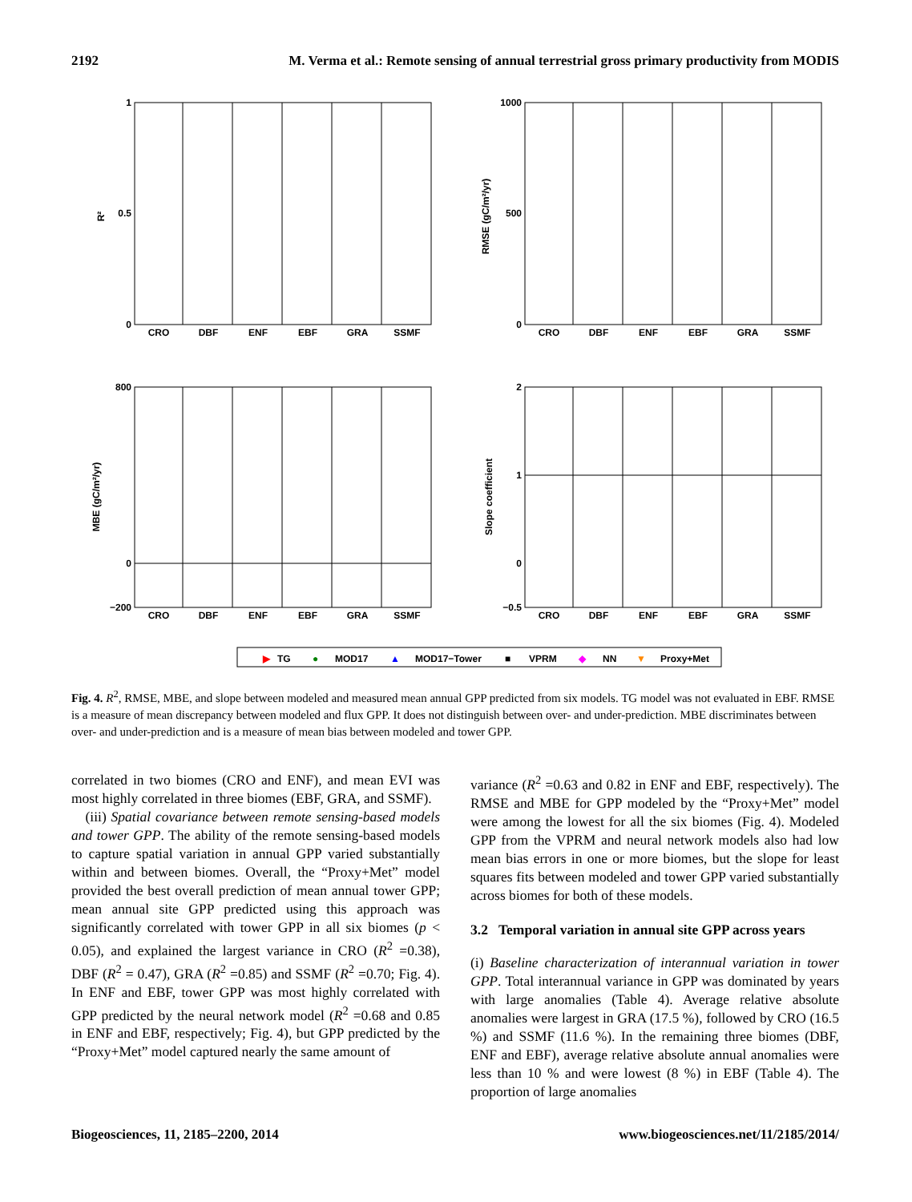2192 M. Verma et al.: Remote sensing of annual terrestrial gross primary productivity from MODIS
CRO
DBF
ENF
EBF
GRA
SSMF
CRO
DBF
ENF
EBF
GRA
SSMF
CRO
DBF
ENF
EBF
GRA
SSMF
CRO
DBF
ENF
EBF
GRA
SSMF
1
0.5
0
1000
500
0
800
0
−200
2
1
0
−0.5
R²
RMSE (gC/m²/yr)
MBE (gC/m²/yr)
Slope coefficient
▶
TG
●
MOD17
▲
MOD17−Tower
■
VPRM
◆
NN
▼
Proxy+Met
Fig. 4. R<sup>2</sup>, RMSE, MBE, and slope between modeled and measured mean annual GPP predicted from six models. TG model was not evaluated in EBF. RMSE is a measure of mean discrepancy between modeled and flux GPP. It does not distinguish between over- and under-prediction. MBE discriminates between over- and under-prediction and is a measure of mean bias between modeled and tower GPP.
correlated in two biomes (CRO and ENF), and mean EVI was most highly correlated in three biomes (EBF, GRA, and SSMF).
(iii) Spatial covariance between remote sensing-based models and tower GPP. The ability of the remote sensing-based models to capture spatial variation in annual GPP varied substantially within and between biomes. Overall, the “Proxy+Met” model provided the best overall prediction of mean annual tower GPP; mean annual site GPP predicted using this approach was significantly correlated with tower GPP in all six biomes (p < 0.05), and explained the largest variance in CRO (R<sup>2</sup> =0.38), DBF (R<sup>2</sup> = 0.47), GRA (R<sup>2</sup> =0.85) and SSMF (R<sup>2</sup> =0.70; Fig. 4). In ENF and EBF, tower GPP was most highly correlated with GPP predicted by the neural network model (R<sup>2</sup> =0.68 and 0.85 in ENF and EBF, respectively; Fig. 4), but GPP predicted by the “Proxy+Met” model captured nearly the same amount of
variance (R<sup>2</sup> =0.63 and 0.82 in ENF and EBF, respectively). The RMSE and MBE for GPP modeled by the “Proxy+Met” model were among the lowest for all the six biomes (Fig. 4). Modeled GPP from the VPRM and neural network models also had low mean bias errors in one or more biomes, but the slope for least squares fits between modeled and tower GPP varied substantially across biomes for both of these models.
3.2 Temporal variation in annual site GPP across years
(i) Baseline characterization of interannual variation in tower GPP. Total interannual variance in GPP was dominated by years with large anomalies (Table 4). Average relative absolute anomalies were largest in GRA (17.5 %), followed by CRO (16.5 %) and SSMF (11.6 %). In the remaining three biomes (DBF, ENF and EBF), average relative absolute annual anomalies were less than 10 % and were lowest (8 %) in EBF (Table 4). The proportion of large anomalies
Biogeosciences, 11, 2185–2200, 2014 www.biogeosciences.net/11/2185/2014/